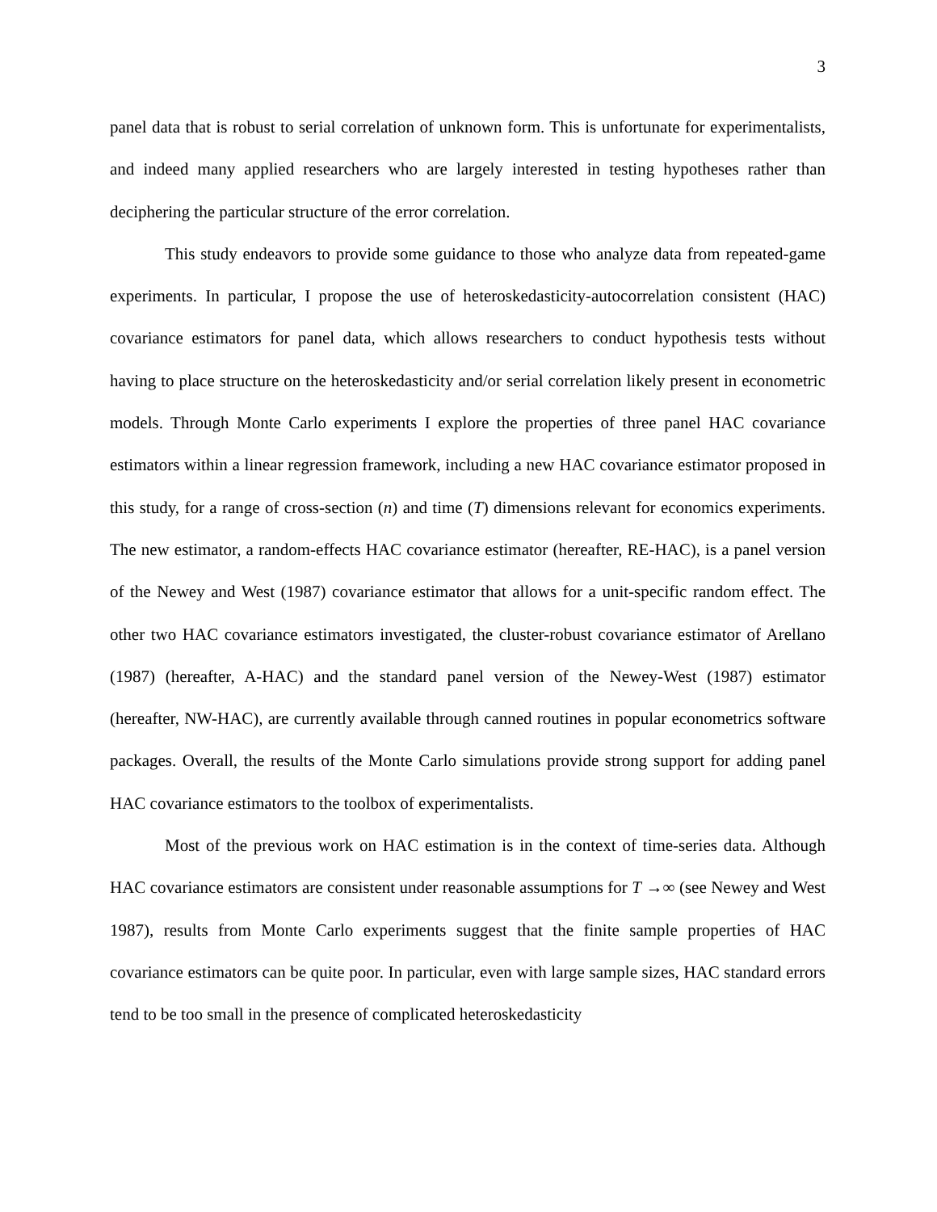3
panel data that is robust to serial correlation of unknown form. This is unfortunate for experimentalists, and indeed many applied researchers who are largely interested in testing hypotheses rather than deciphering the particular structure of the error correlation.
This study endeavors to provide some guidance to those who analyze data from repeated-game experiments. In particular, I propose the use of heteroskedasticity-autocorrelation consistent (HAC) covariance estimators for panel data, which allows researchers to conduct hypothesis tests without having to place structure on the heteroskedasticity and/or serial correlation likely present in econometric models. Through Monte Carlo experiments I explore the properties of three panel HAC covariance estimators within a linear regression framework, including a new HAC covariance estimator proposed in this study, for a range of cross-section (n) and time (T) dimensions relevant for economics experiments. The new estimator, a random-effects HAC covariance estimator (hereafter, RE-HAC), is a panel version of the Newey and West (1987) covariance estimator that allows for a unit-specific random effect. The other two HAC covariance estimators investigated, the cluster-robust covariance estimator of Arellano (1987) (hereafter, A-HAC) and the standard panel version of the Newey-West (1987) estimator (hereafter, NW-HAC), are currently available through canned routines in popular econometrics software packages. Overall, the results of the Monte Carlo simulations provide strong support for adding panel HAC covariance estimators to the toolbox of experimentalists.
Most of the previous work on HAC estimation is in the context of time-series data. Although HAC covariance estimators are consistent under reasonable assumptions for T →∞ (see Newey and West 1987), results from Monte Carlo experiments suggest that the finite sample properties of HAC covariance estimators can be quite poor. In particular, even with large sample sizes, HAC standard errors tend to be too small in the presence of complicated heteroskedasticity